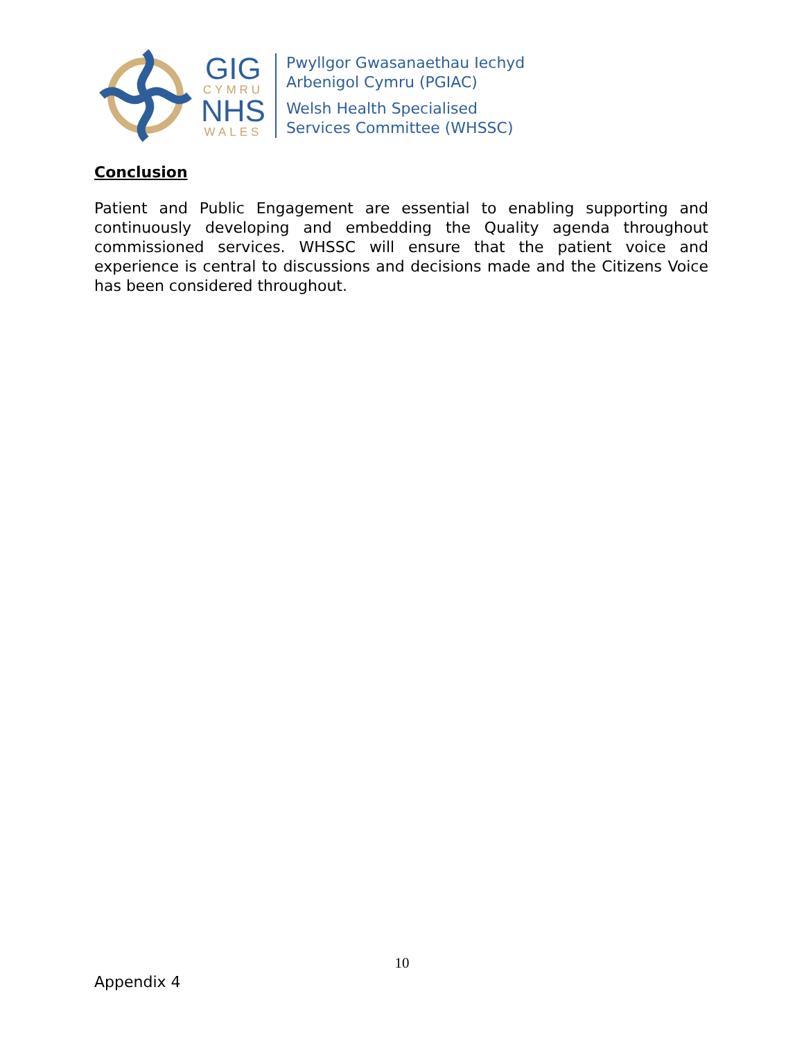GIG
CYMRU
NHS
WALES
Pwyllgor Gwasanaethau Iechyd
Arbenigol Cymru (PGIAC)
Welsh Health Specialised
Services Committee (WHSSC)
Conclusion
Patient and Public Engagement are essential to enabling supporting and continuously developing and embedding the Quality agenda throughout commissioned services. WHSSC will ensure that the patient voice and experience is central to discussions and decisions made and the Citizens Voice has been considered throughout.
10
Appendix 4